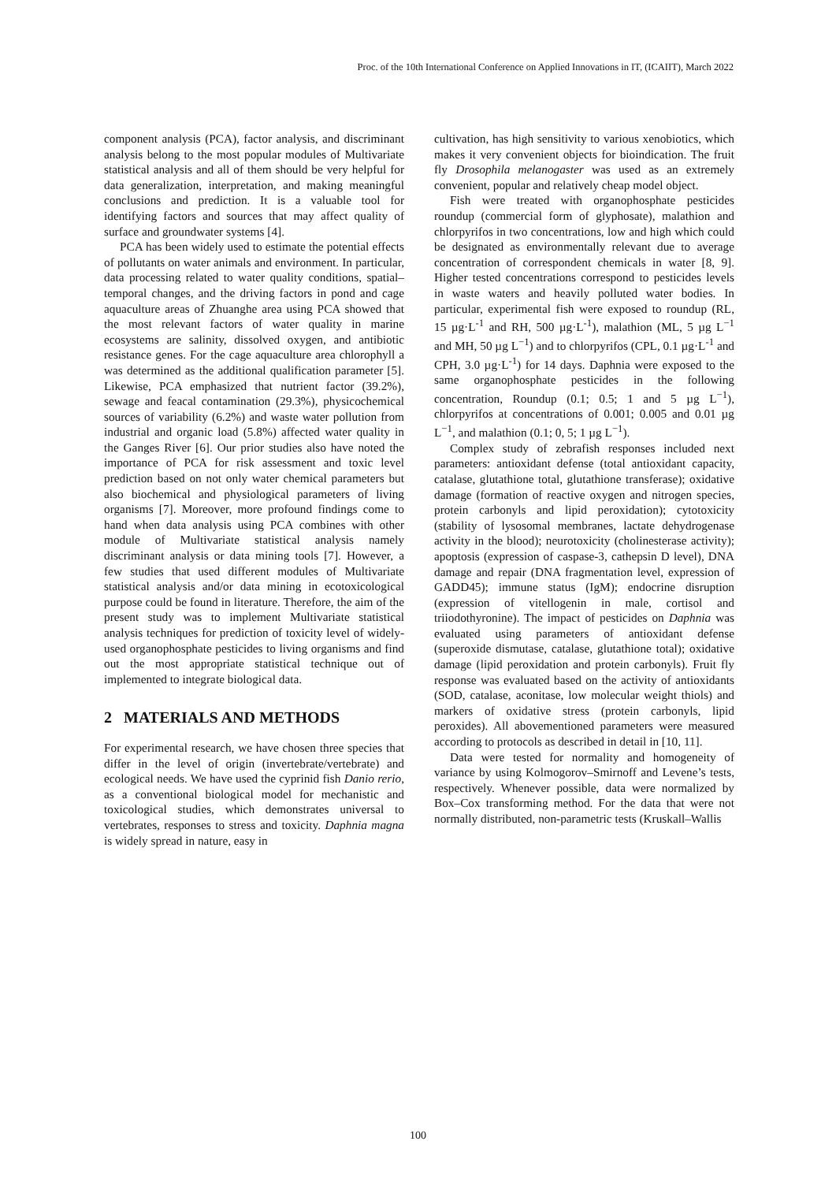Proc. of the 10th International Conference on Applied Innovations in IT, (ICAIIT), March 2022
component analysis (PCA), factor analysis, and discriminant analysis belong to the most popular modules of Multivariate statistical analysis and all of them should be very helpful for data generalization, interpretation, and making meaningful conclusions and prediction. It is a valuable tool for identifying factors and sources that may affect quality of surface and groundwater systems [4].
PCA has been widely used to estimate the potential effects of pollutants on water animals and environment. In particular, data processing related to water quality conditions, spatial–temporal changes, and the driving factors in pond and cage aquaculture areas of Zhuanghe area using PCA showed that the most relevant factors of water quality in marine ecosystems are salinity, dissolved oxygen, and antibiotic resistance genes. For the cage aquaculture area chlorophyll a was determined as the additional qualification parameter [5]. Likewise, PCA emphasized that nutrient factor (39.2%), sewage and feacal contamination (29.3%), physicochemical sources of variability (6.2%) and waste water pollution from industrial and organic load (5.8%) affected water quality in the Ganges River [6]. Our prior studies also have noted the importance of PCA for risk assessment and toxic level prediction based on not only water chemical parameters but also biochemical and physiological parameters of living organisms [7]. Moreover, more profound findings come to hand when data analysis using PCA combines with other module of Multivariate statistical analysis namely discriminant analysis or data mining tools [7]. However, a few studies that used different modules of Multivariate statistical analysis and/or data mining in ecotoxicological purpose could be found in literature. Therefore, the aim of the present study was to implement Multivariate statistical analysis techniques for prediction of toxicity level of widely-used organophosphate pesticides to living organisms and find out the most appropriate statistical technique out of implemented to integrate biological data.
2 MATERIALS AND METHODS
For experimental research, we have chosen three species that differ in the level of origin (invertebrate/vertebrate) and ecological needs. We have used the cyprinid fish Danio rerio, as a conventional biological model for mechanistic and toxicological studies, which demonstrates universal to vertebrates, responses to stress and toxicity. Daphnia magna is widely spread in nature, easy in
cultivation, has high sensitivity to various xenobiotics, which makes it very convenient objects for bioindication. The fruit fly Drosophila melanogaster was used as an extremely convenient, popular and relatively cheap model object.
Fish were treated with organophosphate pesticides roundup (commercial form of glyphosate), malathion and chlorpyrifos in two concentrations, low and high which could be designated as environmentally relevant due to average concentration of correspondent chemicals in water [8, 9]. Higher tested concentrations correspond to pesticides levels in waste waters and heavily polluted water bodies. In particular, experimental fish were exposed to roundup (RL, 15 µg·L<sup>-1</sup> and RH, 500 µg·L<sup>-1</sup>), malathion (ML, 5 µg L<sup>−1</sup> and MH, 50 µg L<sup>−1</sup>) and to chlorpyrifos (CPL, 0.1 µg·L<sup>-1</sup> and CPH, 3.0 µg·L<sup>-1</sup>) for 14 days. Daphnia were exposed to the same organophosphate pesticides in the following concentration, Roundup (0.1; 0.5; 1 and 5 µg L<sup>−1</sup>), chlorpyrifos at concentrations of 0.001; 0.005 and 0.01 µg L<sup>−1</sup>, and malathion (0.1; 0, 5; 1 µg L<sup>−1</sup>).
Complex study of zebrafish responses included next parameters: antioxidant defense (total antioxidant capacity, catalase, glutathione total, glutathione transferase); oxidative damage (formation of reactive oxygen and nitrogen species, protein carbonyls and lipid peroxidation); cytotoxicity (stability of lysosomal membranes, lactate dehydrogenase activity in the blood); neurotoxicity (cholinesterase activity); apoptosis (expression of caspase-3, cathepsin D level), DNA damage and repair (DNA fragmentation level, expression of GADD45); immune status (IgM); endocrine disruption (expression of vitellogenin in male, cortisol and triiodothyronine). The impact of pesticides on Daphnia was evaluated using parameters of antioxidant defense (superoxide dismutase, catalase, glutathione total); oxidative damage (lipid peroxidation and protein carbonyls). Fruit fly response was evaluated based on the activity of antioxidants (SOD, catalase, aconitase, low molecular weight thiols) and markers of oxidative stress (protein carbonyls, lipid peroxides). All abovementioned parameters were measured according to protocols as described in detail in [10, 11].
Data were tested for normality and homogeneity of variance by using Kolmogorov–Smirnoff and Levene’s tests, respectively. Whenever possible, data were normalized by Box–Cox transforming method. For the data that were not normally distributed, non-parametric tests (Kruskall–Wallis
100